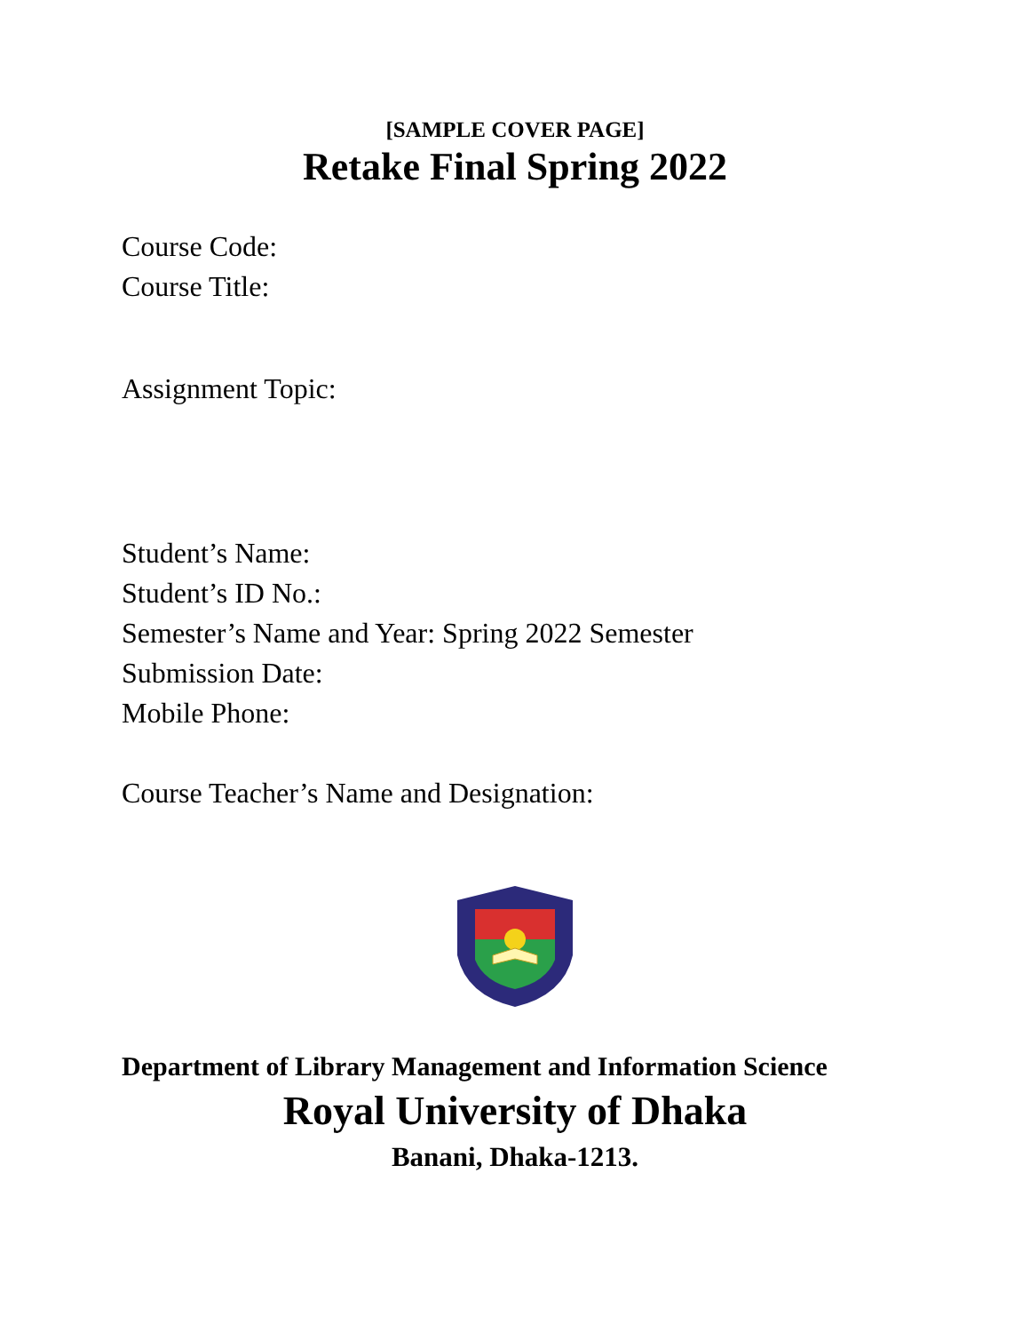[SAMPLE COVER PAGE]
Retake Final Spring 2022
Course Code:
Course Title:
Assignment Topic:
Student’s Name:
Student’s ID No.:
Semester’s Name and Year: Spring 2022 Semester
Submission Date:
Mobile Phone:
Course Teacher’s Name and Designation:
Department of Library Management and Information Science
Royal University of Dhaka
Banani, Dhaka-1213.